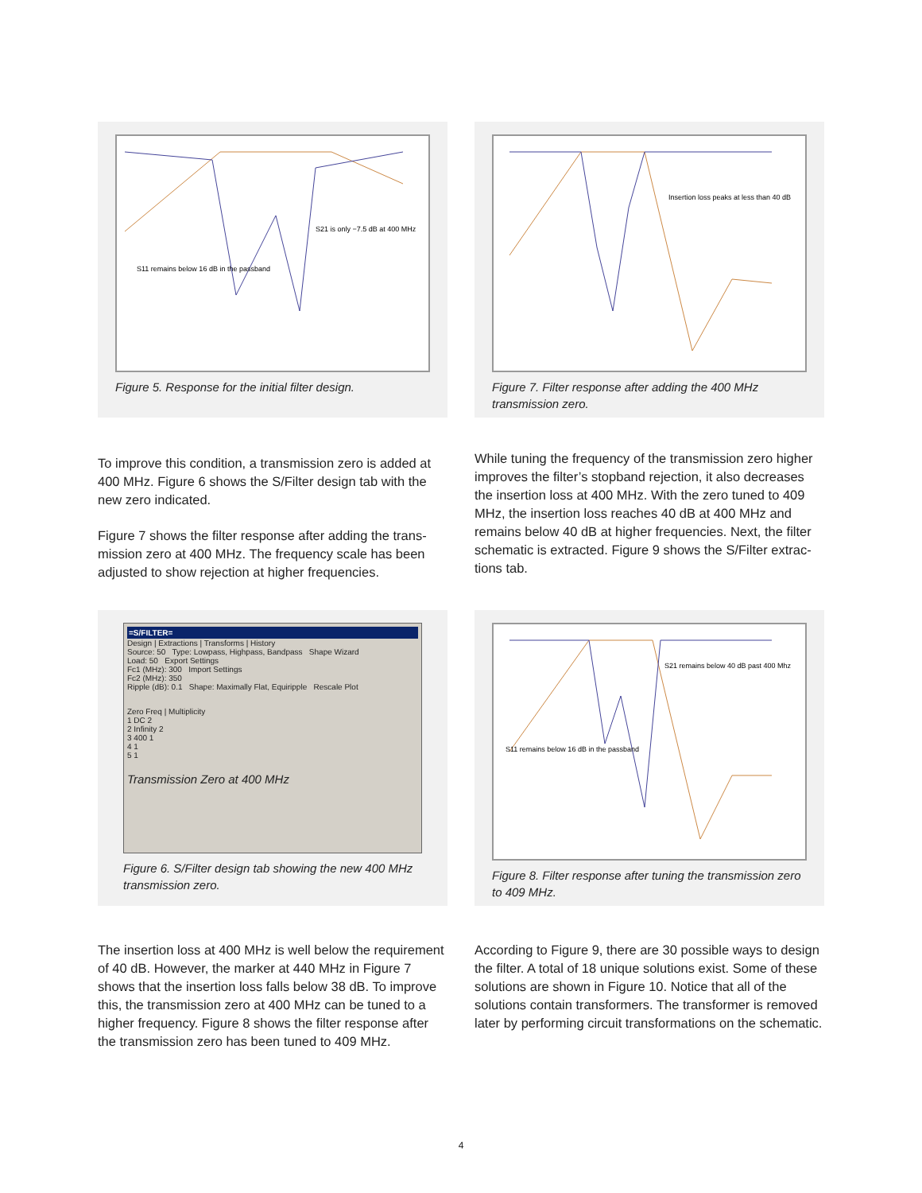S21 is only −7.5 dB at 400 MHz
S11 remains below 16 dB in the passband
Figure 5. Response for the initial filter design.
Insertion loss peaks at less than 40 dB
Figure 7. Filter response after adding the 400 MHz transmission zero.
To improve this condition, a transmission zero is added at 400 MHz. Figure 6 shows the S/Filter design tab with the new zero indicated.
Figure 7 shows the filter response after adding the trans­mission zero at 400 MHz. The frequency scale has been adjusted to show rejection at higher frequencies.
While tuning the frequency of the transmission zero higher improves the filter’s stopband rejection, it also decreases the insertion loss at 400 MHz. With the zero tuned to 409 MHz, the insertion loss reaches 40 dB at 400 MHz and remains below 40 dB at higher frequencies. Next, the filter schematic is extracted. Figure 9 shows the S/Filter extrac­tions tab.
=S/FILTER=
Design | Extractions | Transforms | History
Source: 50 Type: Lowpass, Highpass, Bandpass Shape Wizard
Load: 50 Export Settings
Fc1 (MHz): 300 Import Settings
Fc2 (MHz): 350
Ripple (dB): 0.1 Shape: Maximally Flat, Equiripple Rescale Plot
Zero Freq | Multiplicity
1 DC 2
2 Infinity 2
3 400 1
4 1
5 1
Transmission Zero at 400 MHz
Figure 6. S/Filter design tab showing the new 400 MHz transmission zero.
S21 remains below 40 dB past 400 Mhz
S11 remains below 16 dB in the passband
Figure 8. Filter response after tuning the transmission zero to 409 MHz.
The insertion loss at 400 MHz is well below the require­ment of 40 dB. However, the marker at 440 MHz in Figure 7 shows that the insertion loss falls below 38 dB. To improve this, the transmission zero at 400 MHz can be tuned to a higher frequency. Figure 8 shows the filter response after the transmission zero has been tuned to 409 MHz.
According to Figure 9, there are 30 possible ways to design the filter. A total of 18 unique solutions exist. Some of these solutions are shown in Figure 10. Notice that all of the solutions contain transformers. The transformer is removed later by performing circuit transformations on the schematic.
4